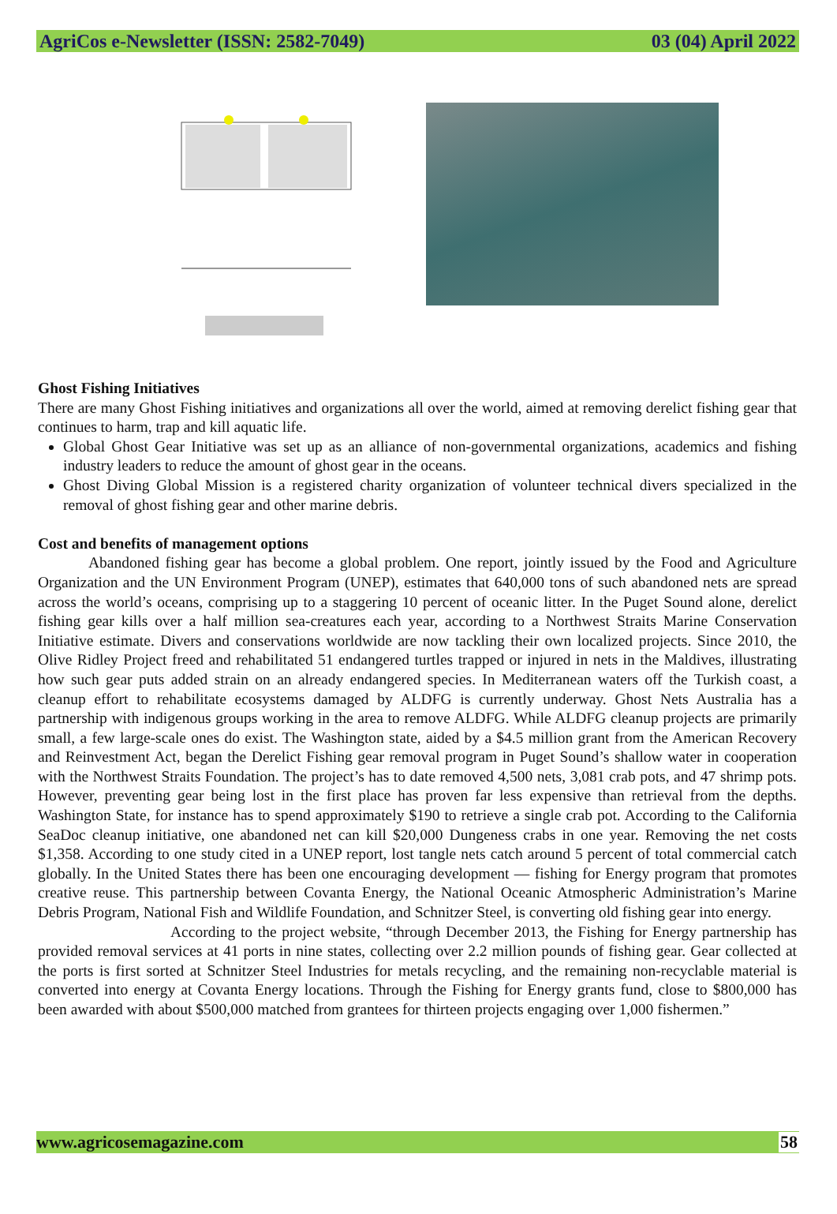AgriCos e-Newsletter (ISSN: 2582-7049) 03 (04) April 2022
Ghost Fishing Initiatives
There are many Ghost Fishing initiatives and organizations all over the world, aimed at removing derelict fishing gear that continues to harm, trap and kill aquatic life.
Global Ghost Gear Initiative was set up as an alliance of non-governmental organizations, academics and fishing industry leaders to reduce the amount of ghost gear in the oceans.
Ghost Diving Global Mission is a registered charity organization of volunteer technical divers specialized in the removal of ghost fishing gear and other marine debris.
Cost and benefits of management options
Abandoned fishing gear has become a global problem. One report, jointly issued by the Food and Agriculture Organization and the UN Environment Program (UNEP), estimates that 640,000 tons of such abandoned nets are spread across the world’s oceans, comprising up to a staggering 10 percent of oceanic litter. In the Puget Sound alone, derelict fishing gear kills over a half million sea-creatures each year, according to a Northwest Straits Marine Conservation Initiative estimate. Divers and conservations worldwide are now tackling their own localized projects. Since 2010, the Olive Ridley Project freed and rehabilitated 51 endangered turtles trapped or injured in nets in the Maldives, illustrating how such gear puts added strain on an already endangered species. In Mediterranean waters off the Turkish coast, a cleanup effort to rehabilitate ecosystems damaged by ALDFG is currently underway. Ghost Nets Australia has a partnership with indigenous groups working in the area to remove ALDFG. While ALDFG cleanup projects are primarily small, a few large-scale ones do exist. The Washington state, aided by a $4.5 million grant from the American Recovery and Reinvestment Act, began the Derelict Fishing gear removal program in Puget Sound’s shallow water in cooperation with the Northwest Straits Foundation. The project’s has to date removed 4,500 nets, 3,081 crab pots, and 47 shrimp pots. However, preventing gear being lost in the first place has proven far less expensive than retrieval from the depths. Washington State, for instance has to spend approximately $190 to retrieve a single crab pot. According to the California SeaDoc cleanup initiative, one abandoned net can kill $20,000 Dungeness crabs in one year. Removing the net costs $1,358. According to one study cited in a UNEP report, lost tangle nets catch around 5 percent of total commercial catch globally. In the United States there has been one encouraging development — fishing for Energy program that promotes creative reuse. This partnership between Covanta Energy, the National Oceanic Atmospheric Administration’s Marine Debris Program, National Fish and Wildlife Foundation, and Schnitzer Steel, is converting old fishing gear into energy.
According to the project website, “through December 2013, the Fishing for Energy partnership has provided removal services at 41 ports in nine states, collecting over 2.2 million pounds of fishing gear. Gear collected at the ports is first sorted at Schnitzer Steel Industries for metals recycling, and the remaining non-recyclable material is converted into energy at Covanta Energy locations. Through the Fishing for Energy grants fund, close to $800,000 has been awarded with about $500,000 matched from grantees for thirteen projects engaging over 1,000 fishermen.”
www.agricosemagazine.com 58